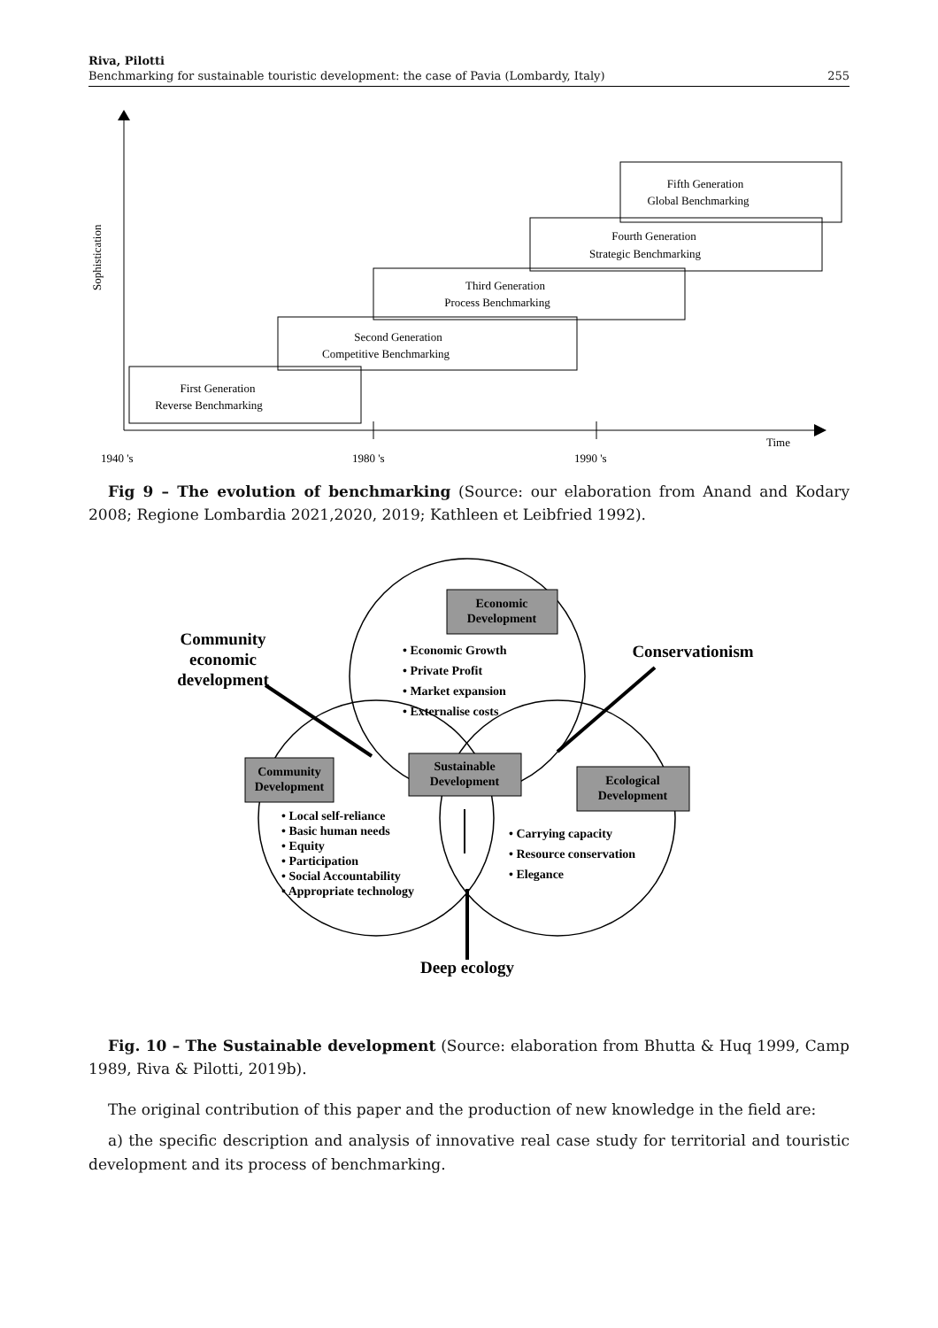Riva, Pilotti
Benchmarking for sustainable touristic development: the case of Pavia (Lombardy, Italy)
255
Sophistication
First Generation
Reverse Benchmarking
Second Generation
Competitive Benchmarking
Third Generation
Process Benchmarking
Fourth Generation
Strategic Benchmarking
Fifth Generation
Global Benchmarking
Time
1940 's
1980 's
1990 's
Fig 9 – The evolution of benchmarking (Source: our elaboration from Anand and Kodary 2008; Regione Lombardia 2021,2020, 2019; Kathleen et Leibfried 1992).
Economic
Development
Community
Development
Sustainable
Development
Ecological
Development
• Economic Growth
• Private Profit
• Market expansion
• Externalise costs
• Local self-reliance
• Basic human needs
• Equity
• Participation
• Social Accountability
• Appropriate technology
• Carrying capacity
• Resource conservation
• Elegance
Community
economic
development
Conservationism
Deep ecology
Fig. 10 – The Sustainable development (Source: elaboration from Bhutta & Huq 1999, Camp 1989, Riva & Pilotti, 2019b).
The original contribution of this paper and the production of new knowledge in the field are:
a) the specific description and analysis of innovative real case study for territorial and touristic development and its process of benchmarking.